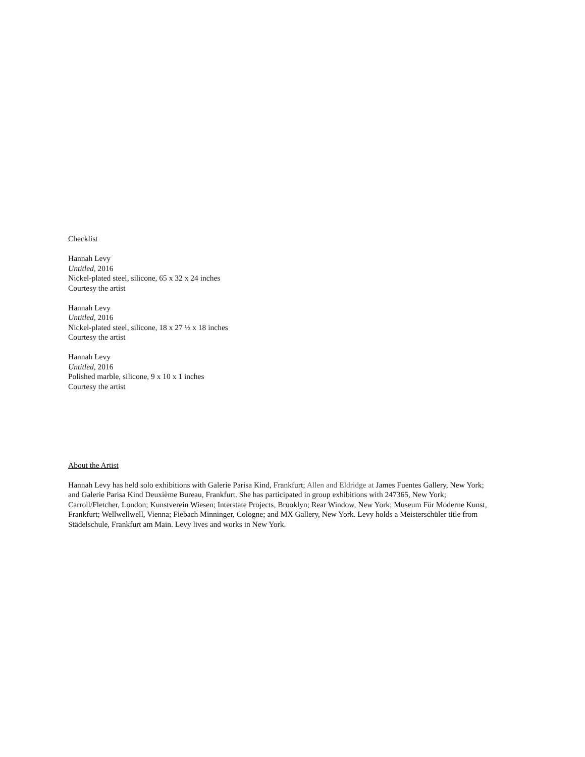Checklist
Hannah Levy
Untitled, 2016
Nickel-plated steel, silicone, 65 x 32 x 24 inches
Courtesy the artist
Hannah Levy
Untitled, 2016
Nickel-plated steel, silicone, 18 x 27 ½ x 18 inches
Courtesy the artist
Hannah Levy
Untitled, 2016
Polished marble, silicone, 9 x 10 x 1 inches
Courtesy the artist
About the Artist
Hannah Levy has held solo exhibitions with Galerie Parisa Kind, Frankfurt; Allen and Eldridge at James Fuentes Gallery, New York; and Galerie Parisa Kind Deuxième Bureau, Frankfurt. She has participated in group exhibitions with 247365, New York; Carroll/Fletcher, London; Kunstverein Wiesen; Interstate Projects, Brooklyn; Rear Window, New York; Museum Für Moderne Kunst, Frankfurt; Wellwellwell, Vienna; Fiebach Minninger, Cologne; and MX Gallery, New York. Levy holds a Meisterschüler title from Städelschule, Frankfurt am Main. Levy lives and works in New York.